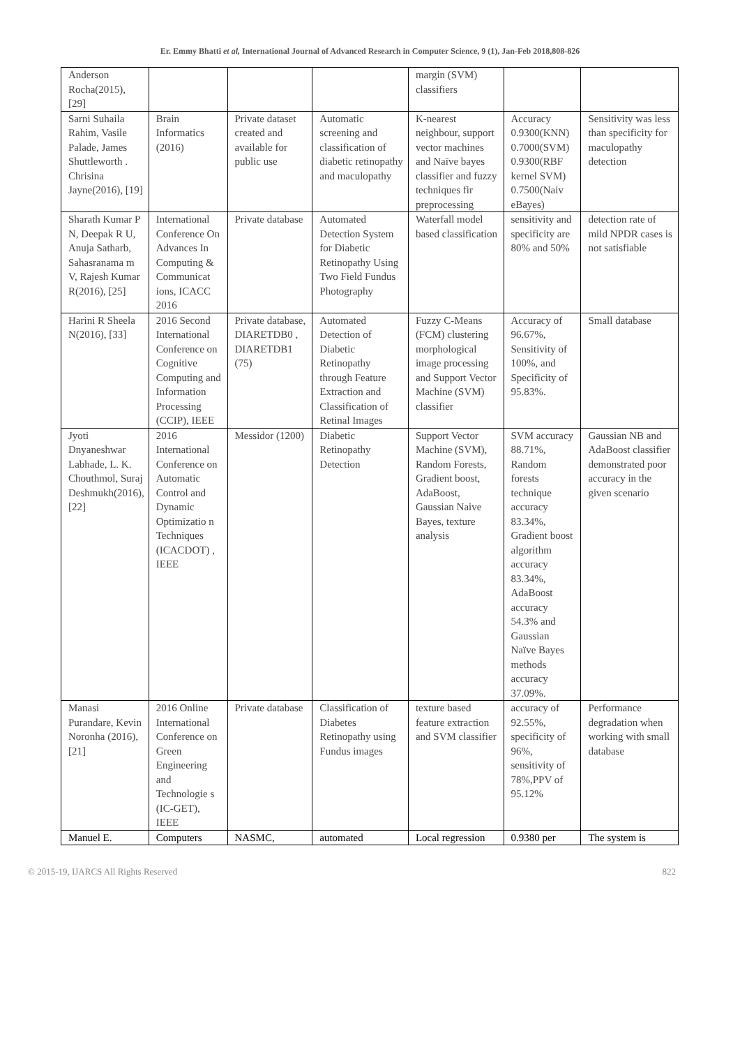Er. Emmy Bhatti et al, International Journal of Advanced Research in Computer Science, 9 (1), Jan-Feb 2018,808-826
| Anderson Rocha(2015), [29] | | | | margin (SVM) classifiers | | |
| Sarni Suhaila Rahim, Vasile Palade, James Shuttleworth . Chrisina Jayne(2016), [19] | Brain Informatics (2016) | Private dataset created and available for public use | Automatic screening and classification of diabetic retinopathy and maculopathy | K-nearest neighbour, support vector machines and Naïve bayes classifier and fuzzy techniques fir preprocessing | Accuracy 0.9300(KNN) 0.7000(SVM) 0.9300(RBF kernel SVM) 0.7500(Naiv eBayes) | Sensitivity was less than specificity for maculopathy detection |
| Sharath Kumar P N, Deepak R U, Anuja Satharb, Sahasranama m V, Rajesh Kumar R(2016), [25] | International Conference On Advances In Computing & Communicat ions, ICACC 2016 | Private database | Automated Detection System for Diabetic Retinopathy Using Two Field Fundus Photography | Waterfall model based classification | sensitivity and specificity are 80% and 50% | detection rate of mild NPDR cases is not satisfiable |
| Harini R Sheela N(2016), [33] | 2016 Second International Conference on Cognitive Computing and Information Processing (CCIP), IEEE | Private database, DIARETDB0 , DIARETDB1 (75) | Automated Detection of Diabetic Retinopathy through Feature Extraction and Classification of Retinal Images | Fuzzy C-Means (FCM) clustering morphological image processing and Support Vector Machine (SVM) classifier | Accuracy of 96.67%, Sensitivity of 100%, and Specificity of 95.83%. | Small database |
| Jyoti Dnyaneshwar Labhade, L. K. Chouthmol, Suraj Deshmukh(2016), [22] | 2016 International Conference on Automatic Control and Dynamic Optimizatio n Techniques (ICACDOT) , IEEE | Messidor (1200) | Diabetic Retinopathy Detection | Support Vector Machine (SVM), Random Forests, Gradient boost, AdaBoost, Gaussian Naive Bayes, texture analysis | SVM accuracy 88.71%, Random forests technique accuracy 83.34%, Gradient boost algorithm accuracy 83.34%, AdaBoost accuracy 54.3% and Gaussian Naïve Bayes methods accuracy 37.09%. | Gaussian NB and AdaBoost classifier demonstrated poor accuracy in the given scenario |
| Manasi Purandare, Kevin Noronha (2016),[21] | 2016 Online International Conference on Green Engineering and Technologie s (IC-GET), IEEE | Private database | Classification of Diabetes Retinopathy using Fundus images | texture based feature extraction and SVM classifier | accuracy of 92.55%, specificity of 96%, sensitivity of 78%,PPV of 95.12% | Performance degradation when working with small database |
| Manuel E. | Computers | NASMC, | automated | Local regression | 0.9380 per | The system is |
© 2015-19, IJARCS All Rights Reserved 822